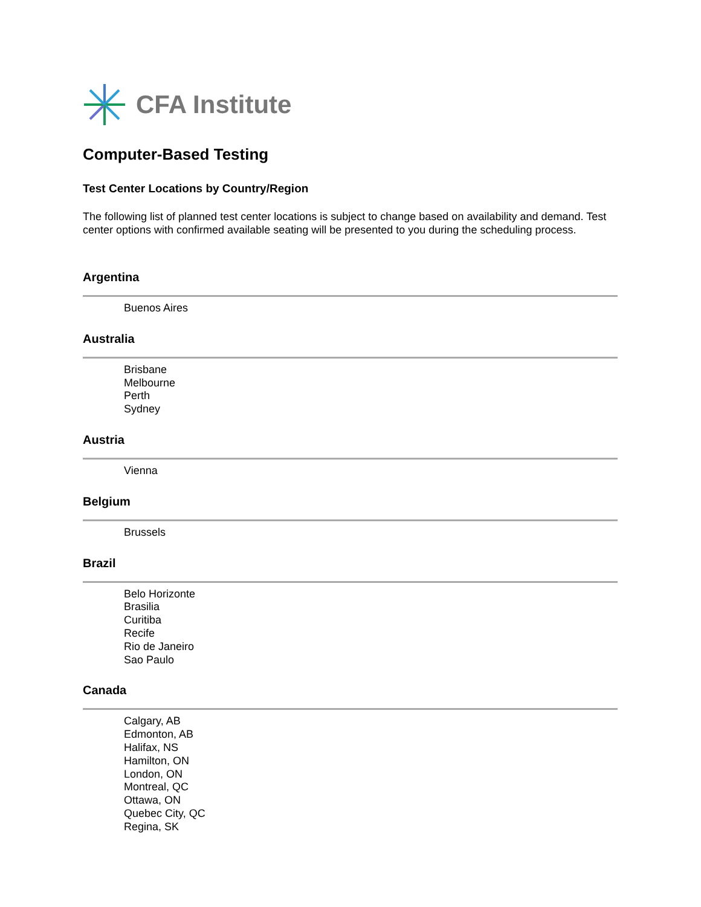CFA Institute
Computer-Based Testing
Test Center Locations by Country/Region
The following list of planned test center locations is subject to change based on availability and demand. Test center options with confirmed available seating will be presented to you during the scheduling process.
Argentina
Buenos Aires
Australia
Brisbane
Melbourne
Perth
Sydney
Austria
Vienna
Belgium
Brussels
Brazil
Belo Horizonte
Brasilia
Curitiba
Recife
Rio de Janeiro
Sao Paulo
Canada
Calgary, AB
Edmonton, AB
Halifax, NS
Hamilton, ON
London, ON
Montreal, QC
Ottawa, ON
Quebec City, QC
Regina, SK